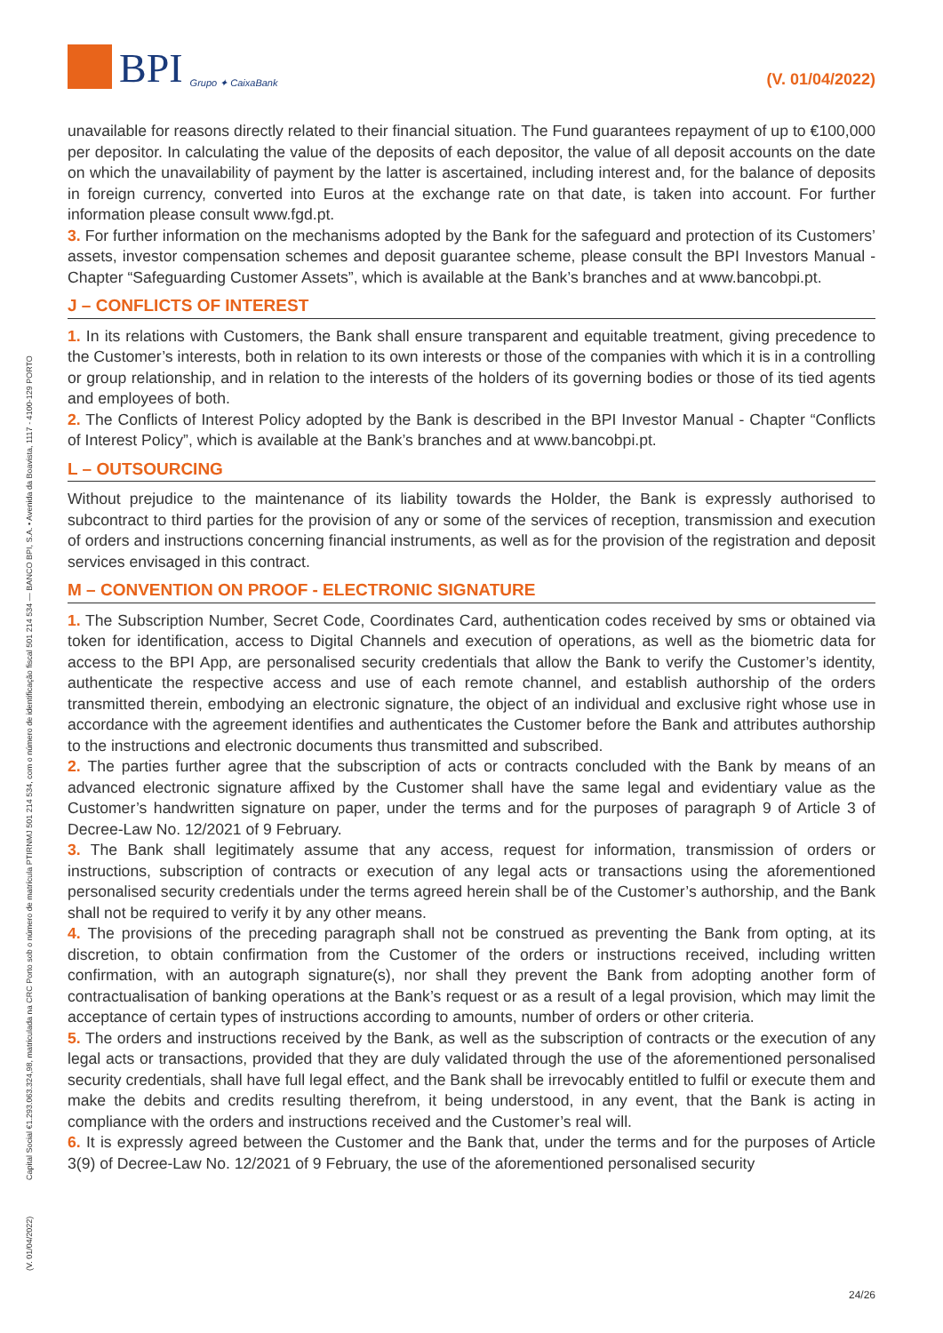BPI Grupo ✦ CaixaBank
(V. 01/04/2022)
(V. 01/04/2022) Capital Social €1.293.063.324,98, matriculada na CRC Porto sob o número de matrícula PTIRNMJ 501 214 534, com o número de identificação fiscal 501 214 534 — BANCO BPI, S.A. • Avenida da Boavista, 1117 - 4100-129 PORTO
unavailable for reasons directly related to their financial situation. The Fund guarantees repayment of up to €100,000 per depositor. In calculating the value of the deposits of each depositor, the value of all deposit accounts on the date on which the unavailability of payment by the latter is ascertained, including interest and, for the balance of deposits in foreign currency, converted into Euros at the exchange rate on that date, is taken into account. For further information please consult www.fgd.pt.
3. For further information on the mechanisms adopted by the Bank for the safeguard and protection of its Customers’ assets, investor compensation schemes and deposit guarantee scheme, please consult the BPI Investors Manual - Chapter “Safeguarding Customer Assets”, which is available at the Bank’s branches and at www.bancobpi.pt.
J – CONFLICTS OF INTEREST
1. In its relations with Customers, the Bank shall ensure transparent and equitable treatment, giving precedence to the Customer’s interests, both in relation to its own interests or those of the companies with which it is in a controlling or group relationship, and in relation to the interests of the holders of its governing bodies or those of its tied agents and employees of both.
2. The Conflicts of Interest Policy adopted by the Bank is described in the BPI Investor Manual - Chapter “Conflicts of Interest Policy”, which is available at the Bank’s branches and at www.bancobpi.pt.
L – OUTSOURCING
Without prejudice to the maintenance of its liability towards the Holder, the Bank is expressly authorised to subcontract to third parties for the provision of any or some of the services of reception, transmission and execution of orders and instructions concerning financial instruments, as well as for the provision of the registration and deposit services envisaged in this contract.
M – CONVENTION ON PROOF - ELECTRONIC SIGNATURE
1. The Subscription Number, Secret Code, Coordinates Card, authentication codes received by sms or obtained via token for identification, access to Digital Channels and execution of operations, as well as the biometric data for access to the BPI App, are personalised security credentials that allow the Bank to verify the Customer’s identity, authenticate the respective access and use of each remote channel, and establish authorship of the orders transmitted therein, embodying an electronic signature, the object of an individual and exclusive right whose use in accordance with the agreement identifies and authenticates the Customer before the Bank and attributes authorship to the instructions and electronic documents thus transmitted and subscribed.
2. The parties further agree that the subscription of acts or contracts concluded with the Bank by means of an advanced electronic signature affixed by the Customer shall have the same legal and evidentiary value as the Customer’s handwritten signature on paper, under the terms and for the purposes of paragraph 9 of Article 3 of Decree-Law No. 12/2021 of 9 February.
3. The Bank shall legitimately assume that any access, request for information, transmission of orders or instructions, subscription of contracts or execution of any legal acts or transactions using the aforementioned personalised security credentials under the terms agreed herein shall be of the Customer’s authorship, and the Bank shall not be required to verify it by any other means.
4. The provisions of the preceding paragraph shall not be construed as preventing the Bank from opting, at its discretion, to obtain confirmation from the Customer of the orders or instructions received, including written confirmation, with an autograph signature(s), nor shall they prevent the Bank from adopting another form of contractualisation of banking operations at the Bank’s request or as a result of a legal provision, which may limit the acceptance of certain types of instructions according to amounts, number of orders or other criteria.
5. The orders and instructions received by the Bank, as well as the subscription of contracts or the execution of any legal acts or transactions, provided that they are duly validated through the use of the aforementioned personalised security credentials, shall have full legal effect, and the Bank shall be irrevocably entitled to fulfil or execute them and make the debits and credits resulting therefrom, it being understood, in any event, that the Bank is acting in compliance with the orders and instructions received and the Customer’s real will.
6. It is expressly agreed between the Customer and the Bank that, under the terms and for the purposes of Article 3(9) of Decree-Law No. 12/2021 of 9 February, the use of the aforementioned personalised security
24/26